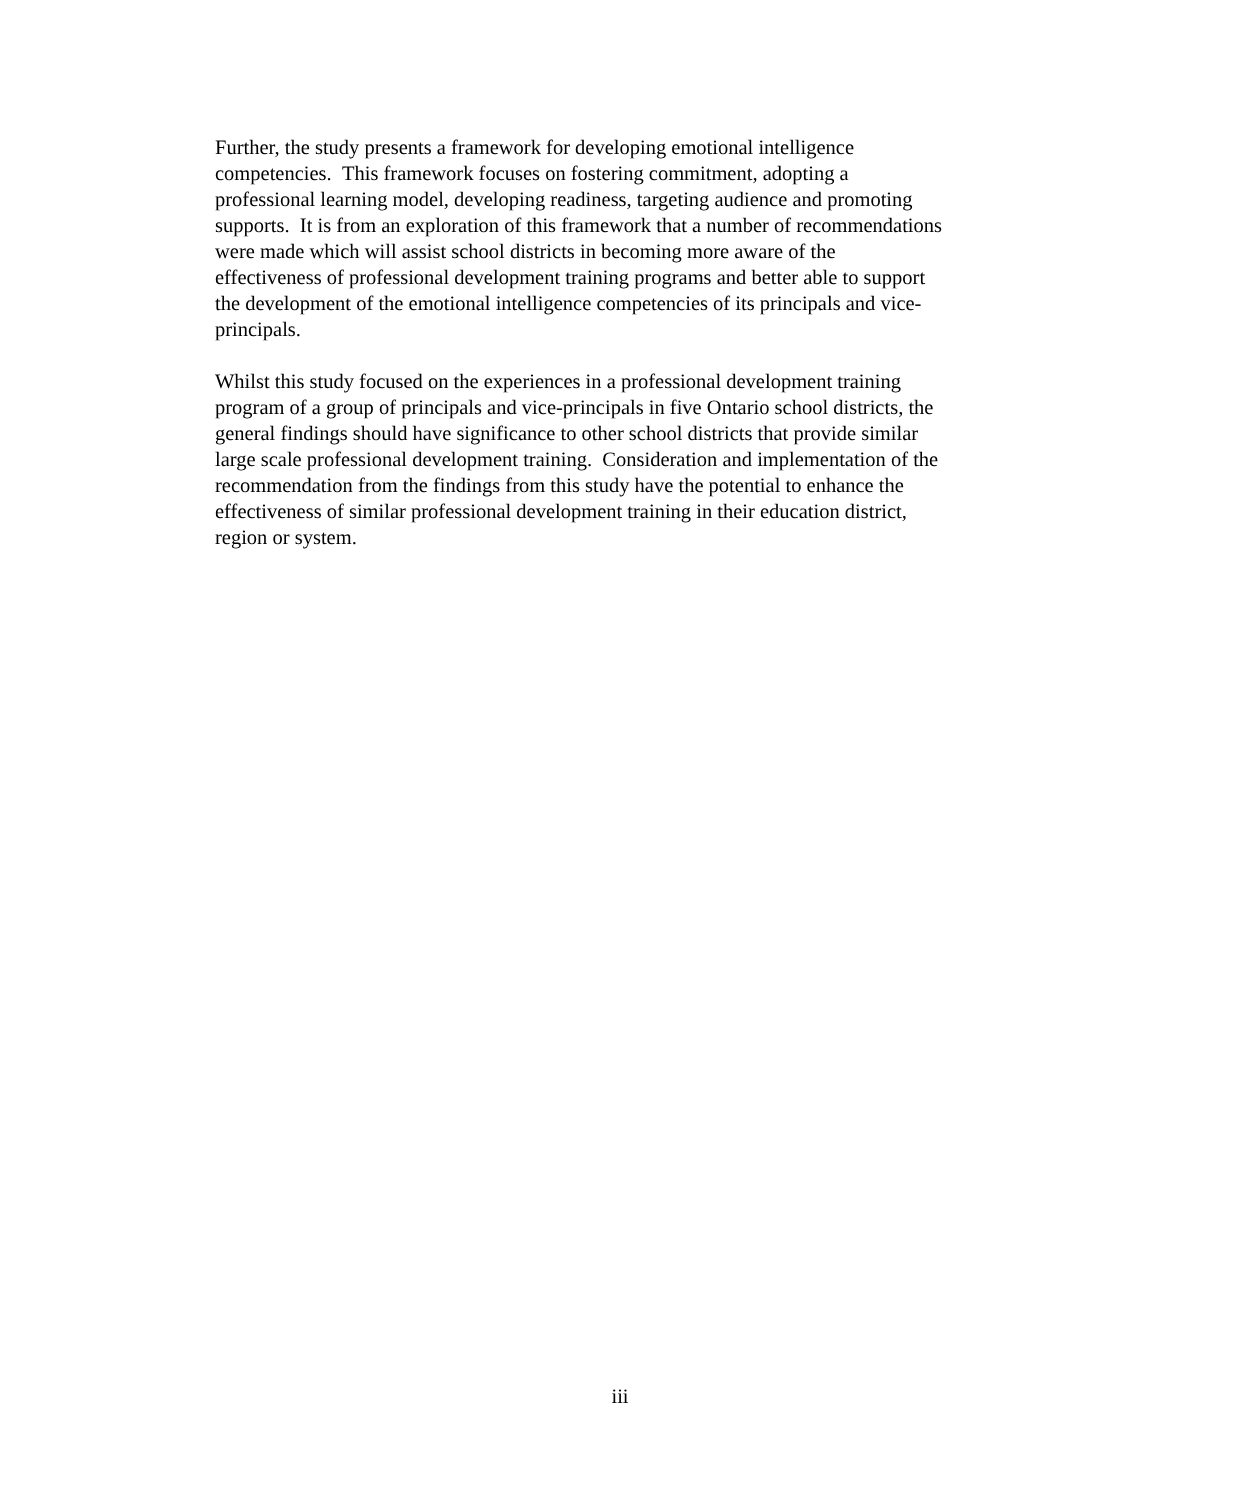Further, the study presents a framework for developing emotional intelligence
competencies. This framework focuses on fostering commitment, adopting a
professional learning model, developing readiness, targeting audience and promoting
supports. It is from an exploration of this framework that a number of recommendations
were made which will assist school districts in becoming more aware of the
effectiveness of professional development training programs and better able to support
the development of the emotional intelligence competencies of its principals and vice-
principals.
Whilst this study focused on the experiences in a professional development training
program of a group of principals and vice-principals in five Ontario school districts, the
general findings should have significance to other school districts that provide similar
large scale professional development training. Consideration and implementation of the
recommendation from the findings from this study have the potential to enhance the
effectiveness of similar professional development training in their education district,
region or system.
iii